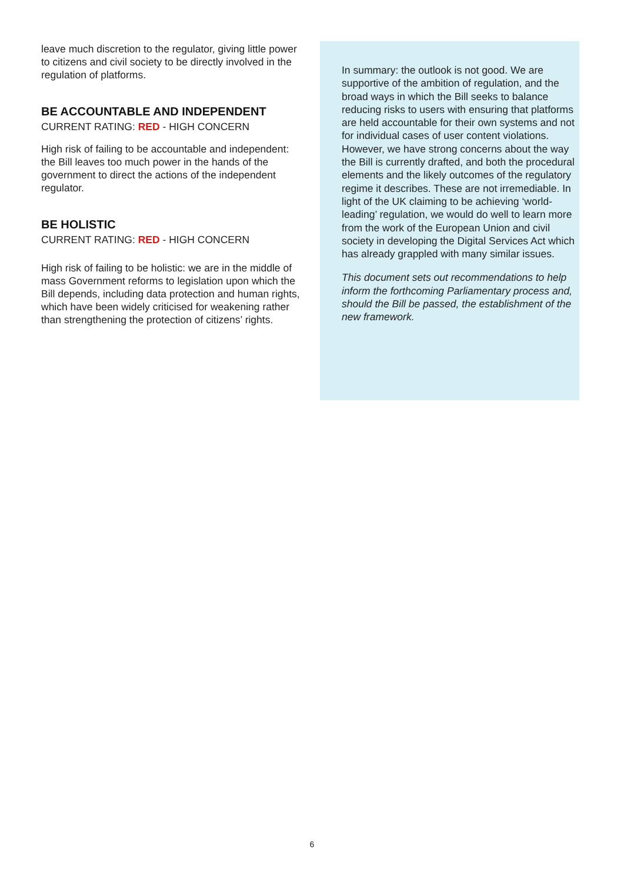leave much discretion to the regulator, giving little power to citizens and civil society to be directly involved in the regulation of platforms.
BE ACCOUNTABLE AND INDEPENDENT
CURRENT RATING: RED - HIGH CONCERN
High risk of failing to be accountable and independent: the Bill leaves too much power in the hands of the government to direct the actions of the independent regulator.
BE HOLISTIC
CURRENT RATING: RED - HIGH CONCERN
High risk of failing to be holistic: we are in the middle of mass Government reforms to legislation upon which the Bill depends, including data protection and human rights, which have been widely criticised for weakening rather than strengthening the protection of citizens’ rights.
In summary: the outlook is not good. We are supportive of the ambition of regulation, and the broad ways in which the Bill seeks to balance reducing risks to users with ensuring that platforms are held accountable for their own systems and not for individual cases of user content violations. However, we have strong concerns about the way the Bill is currently drafted, and both the procedural elements and the likely outcomes of the regulatory regime it describes. These are not irremediable. In light of the UK claiming to be achieving ‘world-leading’ regulation, we would do well to learn more from the work of the European Union and civil society in developing the Digital Services Act which has already grappled with many similar issues.
This document sets out recommendations to help inform the forthcoming Parliamentary process and, should the Bill be passed, the establishment of the new framework.
6